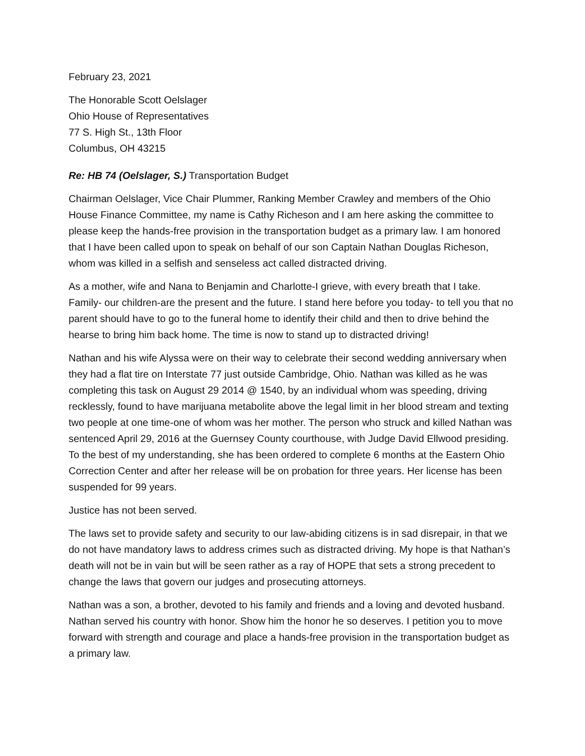February 23, 2021
The Honorable Scott Oelslager
Ohio House of Representatives
77 S. High St., 13th Floor
Columbus, OH 43215
Re: HB 74 (Oelslager, S.) Transportation Budget
Chairman Oelslager, Vice Chair Plummer, Ranking Member Crawley and members of the Ohio House Finance Committee, my name is Cathy Richeson and I am here asking the committee to please keep the hands-free provision in the transportation budget as a primary law. I am honored that I have been called upon to speak on behalf of our son Captain Nathan Douglas Richeson, whom was killed in a selfish and senseless act called distracted driving.
As a mother, wife and Nana to Benjamin and Charlotte-I grieve, with every breath that I take. Family- our children-are the present and the future. I stand here before you today- to tell you that no parent should have to go to the funeral home to identify their child and then to drive behind the hearse to bring him back home. The time is now to stand up to distracted driving!
Nathan and his wife Alyssa were on their way to celebrate their second wedding anniversary when they had a flat tire on Interstate 77 just outside Cambridge, Ohio. Nathan was killed as he was completing this task on August 29 2014 @ 1540, by an individual whom was speeding, driving recklessly, found to have marijuana metabolite above the legal limit in her blood stream and texting two people at one time-one of whom was her mother. The person who struck and killed Nathan was sentenced April 29, 2016 at the Guernsey County courthouse, with Judge David Ellwood presiding. To the best of my understanding, she has been ordered to complete 6 months at the Eastern Ohio Correction Center and after her release will be on probation for three years. Her license has been suspended for 99 years.
Justice has not been served.
The laws set to provide safety and security to our law-abiding citizens is in sad disrepair, in that we do not have mandatory laws to address crimes such as distracted driving. My hope is that Nathan’s death will not be in vain but will be seen rather as a ray of HOPE that sets a strong precedent to change the laws that govern our judges and prosecuting attorneys.
Nathan was a son, a brother, devoted to his family and friends and a loving and devoted husband. Nathan served his country with honor. Show him the honor he so deserves. I petition you to move forward with strength and courage and place a hands-free provision in the transportation budget as a primary law.